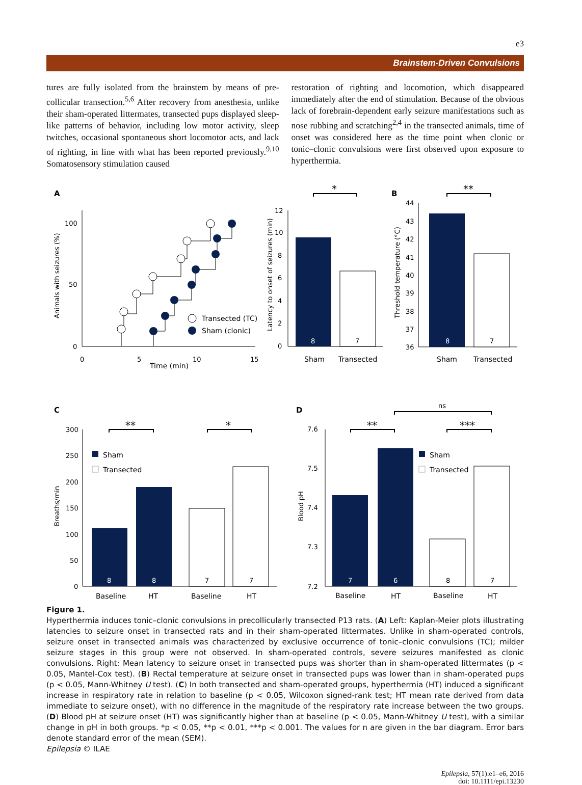e3
Brainstem-Driven Convulsions
tures are fully isolated from the brainstem by means of pre-collicular transection.<sup>5,6</sup> After recovery from anesthesia, unlike their sham-operated littermates, transected pups displayed sleep-like patterns of behavior, including low motor activity, sleep twitches, occasional spontaneous short locomotor acts, and lack of righting, in line with what has been reported previously.<sup>9,10</sup> Somatosensory stimulation caused
restoration of righting and locomotion, which disappeared immediately after the end of stimulation. Because of the obvious lack of forebrain-dependent early seizure manifestations such as nose rubbing and scratching<sup>2,4</sup> in the transected animals, time of onset was considered here as the time point when clonic or tonic–clonic convulsions were first observed upon exposure to hyperthermia.
A
100
50
0
0
5
10
15
Time (min)
Animals with seizures (%)
Transected (TC)
Sham (clonic)
Latency to onset of seizures (min)
12
10
8
6
4
2
0
8
7
Sham
Transected
*
B
Threshold temperature (°C)
44
43
42
41
40
39
38
37
36
8
7
Sham
Transected
**
C
Breaths/min
300
250
200
150
100
50
0
8
8
7
7
Sham
Transected
Baseline
HT
Baseline
HT
**
*
D
Blood pH
7.6
7.5
7.4
7.3
7.2
7
6
8
7
Sham
Transected
Baseline
HT
Baseline
HT
**
***
ns
Figure 1.
Hyperthermia induces tonic–clonic convulsions in precollicularly transected P13 rats. (A) Left: Kaplan-Meier plots illustrating latencies to seizure onset in transected rats and in their sham-operated littermates. Unlike in sham-operated controls, seizure onset in transected animals was characterized by exclusive occurrence of tonic–clonic convulsions (TC); milder seizure stages in this group were not observed. In sham-operated controls, severe seizures manifested as clonic convulsions. Right: Mean latency to seizure onset in transected pups was shorter than in sham-operated littermates (p < 0.05, Mantel-Cox test). (B) Rectal temperature at seizure onset in transected pups was lower than in sham-operated pups (p < 0.05, Mann-Whitney U test). (C) In both transected and sham-operated groups, hyperthermia (HT) induced a significant increase in respiratory rate in relation to baseline (p < 0.05, Wilcoxon signed-rank test; HT mean rate derived from data immediate to seizure onset), with no difference in the magnitude of the respiratory rate increase between the two groups. (D) Blood pH at seizure onset (HT) was significantly higher than at baseline (p < 0.05, Mann-Whitney U test), with a similar change in pH in both groups. *p < 0.05, **p < 0.01, ***p < 0.001. The values for n are given in the bar diagram. Error bars denote standard error of the mean (SEM).
Epilepsia © ILAE
Epilepsia, 57(1):e1–e6, 2016
doi: 10.1111/epi.13230